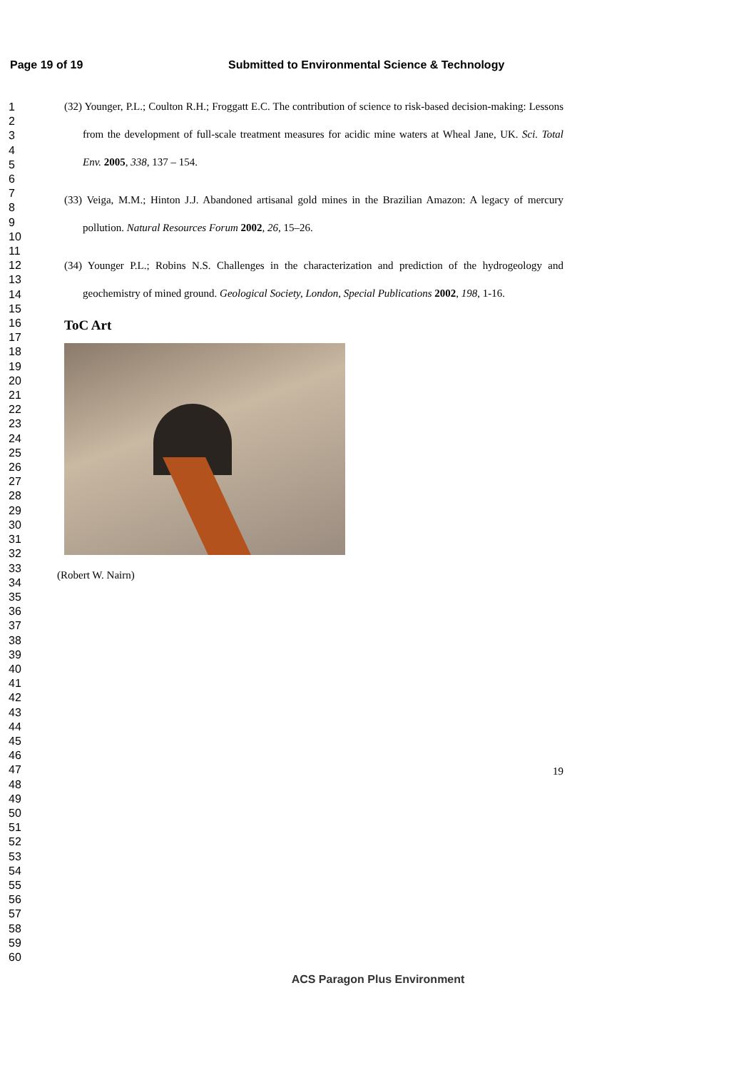Page 19 of 19 Submitted to Environmental Science & Technology
1
2
3
4
5
6
7
8
9
10
11
12
13
14
15
16
17
18
19
20
21
22
23
24
25
26
27
28
29
30
31
32
33
34
35
36
37
38
39
40
41
42
43
44
45
46
47
48
49
50
51
52
53
54
55
56
57
58
59
60
(32) Younger, P.L.; Coulton R.H.; Froggatt E.C. The contribution of science to risk-based decision-making: Lessons from the development of full-scale treatment measures for acidic mine waters at Wheal Jane, UK. Sci. Total Env. 2005, 338, 137 – 154.
(33) Veiga, M.M.; Hinton J.J. Abandoned artisanal gold mines in the Brazilian Amazon: A legacy of mercury pollution. Natural Resources Forum 2002, 26, 15–26.
(34) Younger P.L.; Robins N.S. Challenges in the characterization and prediction of the hydrogeology and geochemistry of mined ground. Geological Society, London, Special Publications 2002, 198, 1-16.
ToC Art
(Robert W. Nairn)
19
ACS Paragon Plus Environment